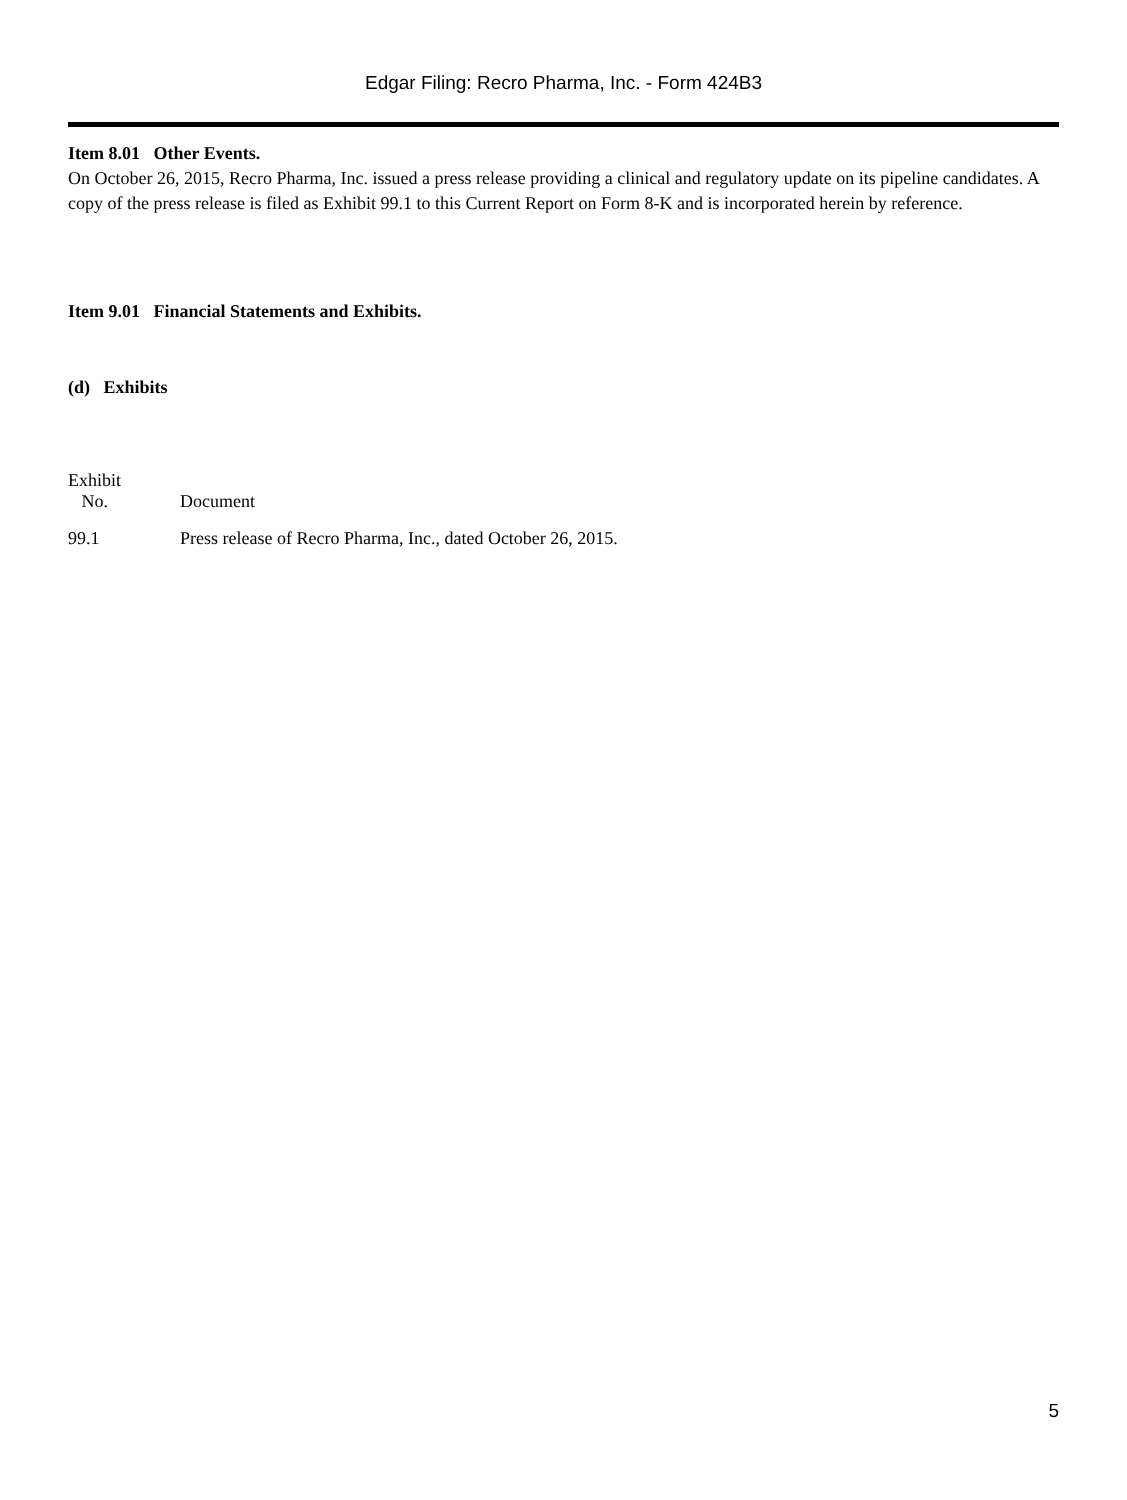Edgar Filing: Recro Pharma, Inc. - Form 424B3
Item 8.01 Other Events.
On October 26, 2015, Recro Pharma, Inc. issued a press release providing a clinical and regulatory update on its pipeline candidates. A copy of the press release is filed as Exhibit 99.1 to this Current Report on Form 8-K and is incorporated herein by reference.
Item 9.01 Financial Statements and Exhibits.
(d) Exhibits
| Exhibit No. | Document |
| 99.1 | Press release of Recro Pharma, Inc., dated October 26, 2015. |
5